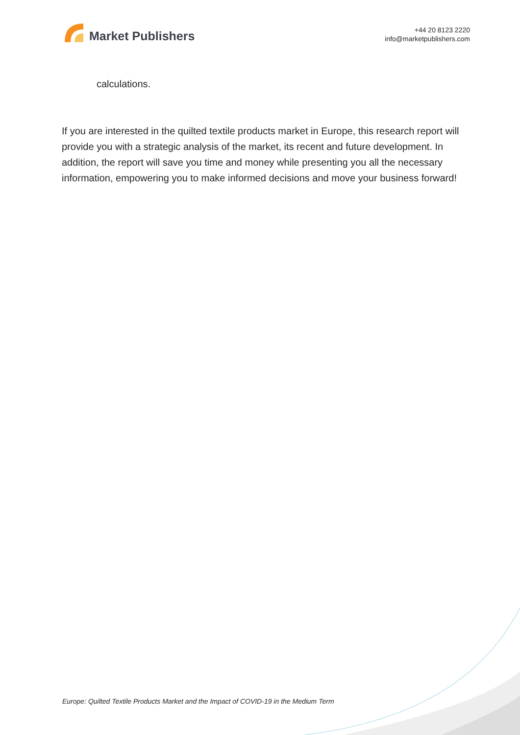Market Publishers
+44 20 8123 2220
info@marketpublishers.com
calculations.
If you are interested in the quilted textile products market in Europe, this research report will provide you with a strategic analysis of the market, its recent and future development. In addition, the report will save you time and money while presenting you all the necessary information, empowering you to make informed decisions and move your business forward!
Europe: Quilted Textile Products Market and the Impact of COVID-19 in the Medium Term